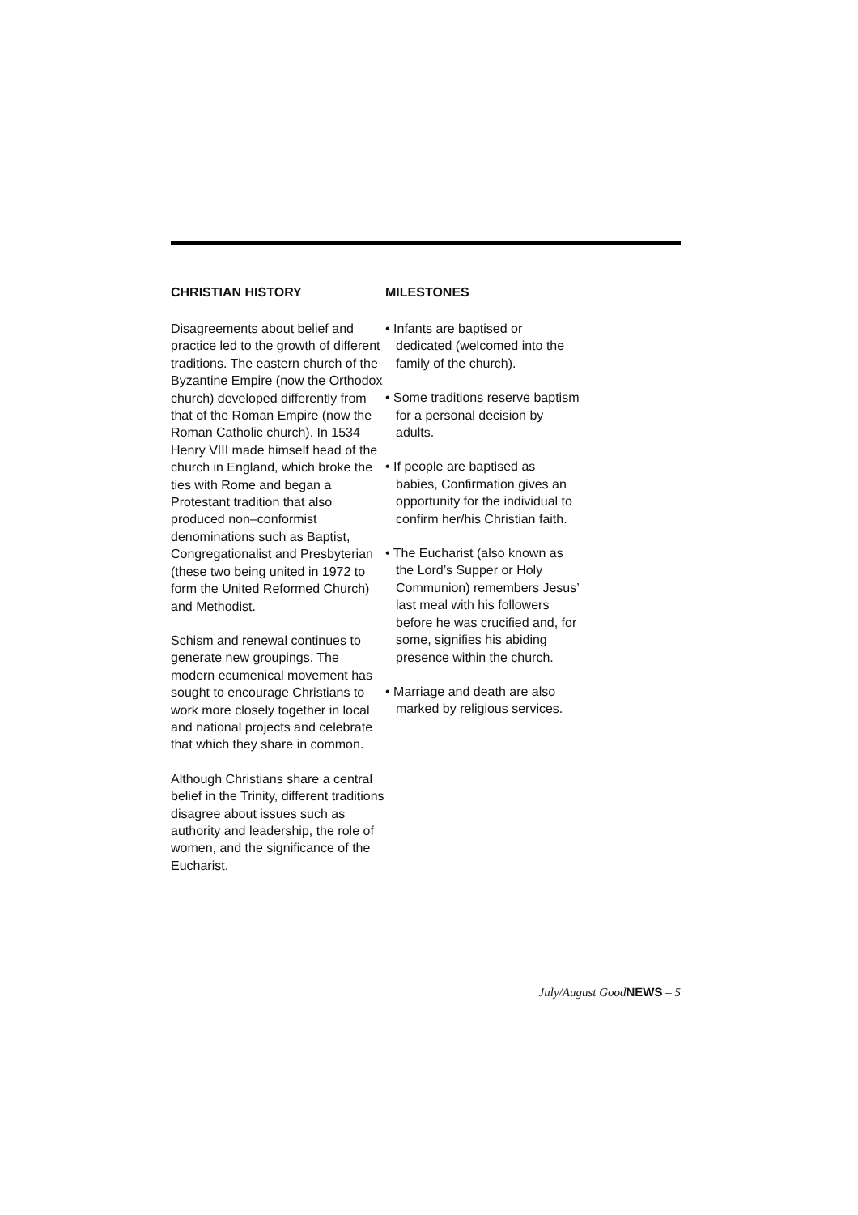CHRISTIAN HISTORY
Disagreements about belief and practice led to the growth of different traditions. The eastern church of the Byzantine Empire (now the Orthodox church) developed differently from that of the Roman Empire (now the Roman Catholic church). In 1534 Henry VIII made himself head of the church in England, which broke the ties with Rome and began a Protestant tradition that also produced non–conformist denominations such as Baptist, Congregationalist and Presbyterian (these two being united in 1972 to form the United Reformed Church) and Methodist.
Schism and renewal continues to generate new groupings. The modern ecumenical movement has sought to encourage Christians to work more closely together in local and national projects and celebrate that which they share in common.
Although Christians share a central belief in the Trinity, different traditions disagree about issues such as authority and leadership, the role of women, and the significance of the Eucharist.
MILESTONES
• Infants are baptised or dedicated (welcomed into the family of the church).
• Some traditions reserve baptism for a personal decision by adults.
• If people are baptised as babies, Confirmation gives an opportunity for the individual to confirm her/his Christian faith.
• The Eucharist (also known as the Lord’s Supper or Holy Communion) remembers Jesus’ last meal with his followers before he was crucified and, for some, signifies his abiding presence within the church.
• Marriage and death are also marked by religious services.
July/August GoodNEWS – 5